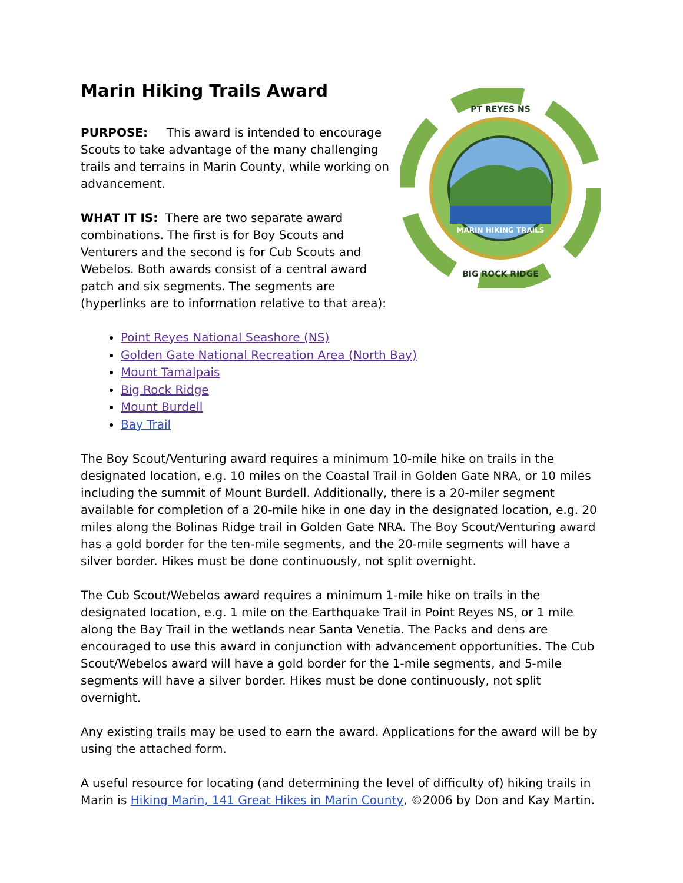Marin Hiking Trails Award
PURPOSE: This award is intended to encourage Scouts to take advantage of the many challenging trails and terrains in Marin County, while working on advancement.
WHAT IT IS: There are two separate award combinations. The first is for Boy Scouts and Venturers and the second is for Cub Scouts and Webelos. Both awards consist of a central award patch and six segments. The segments are (hyperlinks are to information relative to that area):
PT REYES NS
BIG ROCK RIDGE
MARIN HIKING TRAILS
Point Reyes National Seashore (NS)
Golden Gate National Recreation Area (North Bay)
Mount Tamalpais
Big Rock Ridge
Mount Burdell
Bay Trail
The Boy Scout/Venturing award requires a minimum 10-mile hike on trails in the designated location, e.g. 10 miles on the Coastal Trail in Golden Gate NRA, or 10 miles including the summit of Mount Burdell. Additionally, there is a 20-miler segment available for completion of a 20-mile hike in one day in the designated location, e.g. 20 miles along the Bolinas Ridge trail in Golden Gate NRA. The Boy Scout/Venturing award has a gold border for the ten-mile segments, and the 20-mile segments will have a silver border. Hikes must be done continuously, not split overnight.
The Cub Scout/Webelos award requires a minimum 1-mile hike on trails in the designated location, e.g. 1 mile on the Earthquake Trail in Point Reyes NS, or 1 mile along the Bay Trail in the wetlands near Santa Venetia. The Packs and dens are encouraged to use this award in conjunction with advancement opportunities. The Cub Scout/Webelos award will have a gold border for the 1-mile segments, and 5-mile segments will have a silver border. Hikes must be done continuously, not split overnight.
Any existing trails may be used to earn the award. Applications for the award will be by using the attached form.
A useful resource for locating (and determining the level of difficulty of) hiking trails in Marin is Hiking Marin, 141 Great Hikes in Marin County, ©2006 by Don and Kay Martin.